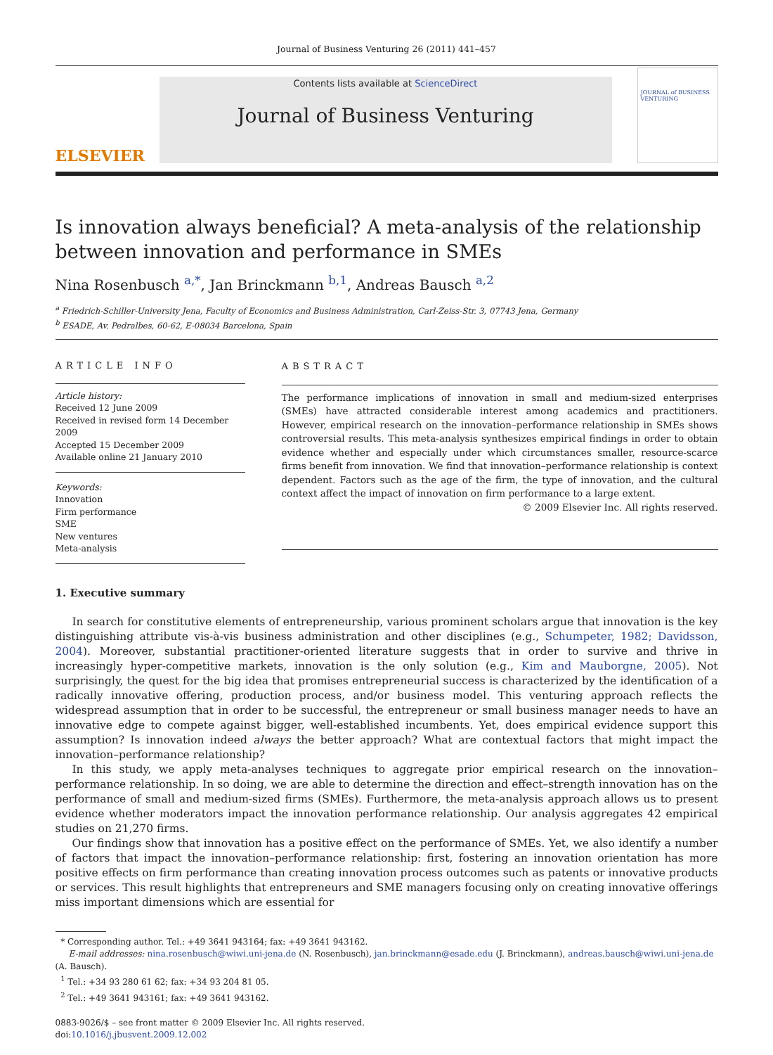Journal of Business Venturing 26 (2011) 441–457
ELSEVIER
Contents lists available at ScienceDirect
Journal of Business Venturing
JOURNAL of BUSINESS VENTURING
Is innovation always beneficial? A meta-analysis of the relationship between innovation and performance in SMEs
Nina Rosenbusch <sup>a,*</sup>, Jan Brinckmann <sup>b,1</sup>, Andreas Bausch <sup>a,2</sup>
<sup>a</sup> Friedrich-Schiller-University Jena, Faculty of Economics and Business Administration, Carl-Zeiss-Str. 3, 07743 Jena, Germany
<sup>b</sup> ESADE, Av. Pedralbes, 60-62, E-08034 Barcelona, Spain
ARTICLE INFO
Article history:
Received 12 June 2009
Received in revised form 14 December 2009
Accepted 15 December 2009
Available online 21 January 2010
Keywords:
Innovation
Firm performance
SME
New ventures
Meta-analysis
ABSTRACT
The performance implications of innovation in small and medium-sized enterprises (SMEs) have attracted considerable interest among academics and practitioners. However, empirical research on the innovation–performance relationship in SMEs shows controversial results. This meta-analysis synthesizes empirical findings in order to obtain evidence whether and especially under which circumstances smaller, resource-scarce firms benefit from innovation. We find that innovation–performance relationship is context dependent. Factors such as the age of the firm, the type of innovation, and the cultural context affect the impact of innovation on firm performance to a large extent.
© 2009 Elsevier Inc. All rights reserved.
1. Executive summary
In search for constitutive elements of entrepreneurship, various prominent scholars argue that innovation is the key distinguishing attribute vis-à-vis business administration and other disciplines (e.g., Schumpeter, 1982; Davidsson, 2004). Moreover, substantial practitioner-oriented literature suggests that in order to survive and thrive in increasingly hyper-competitive markets, innovation is the only solution (e.g., Kim and Mauborgne, 2005). Not surprisingly, the quest for the big idea that promises entrepreneurial success is characterized by the identification of a radically innovative offering, production process, and/or business model. This venturing approach reflects the widespread assumption that in order to be successful, the entrepreneur or small business manager needs to have an innovative edge to compete against bigger, well-established incumbents. Yet, does empirical evidence support this assumption? Is innovation indeed always the better approach? What are contextual factors that might impact the innovation–performance relationship?
In this study, we apply meta-analyses techniques to aggregate prior empirical research on the innovation–performance relationship. In so doing, we are able to determine the direction and effect–strength innovation has on the performance of small and medium-sized firms (SMEs). Furthermore, the meta-analysis approach allows us to present evidence whether moderators impact the innovation performance relationship. Our analysis aggregates 42 empirical studies on 21,270 firms.
Our findings show that innovation has a positive effect on the performance of SMEs. Yet, we also identify a number of factors that impact the innovation–performance relationship: first, fostering an innovation orientation has more positive effects on firm performance than creating innovation process outcomes such as patents or innovative products or services. This result highlights that entrepreneurs and SME managers focusing only on creating innovative offerings miss important dimensions which are essential for
* Corresponding author. Tel.: +49 3641 943164; fax: +49 3641 943162.
E-mail addresses: nina.rosenbusch@wiwi.uni-jena.de (N. Rosenbusch), jan.brinckmann@esade.edu (J. Brinckmann), andreas.bausch@wiwi.uni-jena.de (A. Bausch).
<sup>1</sup> Tel.: +34 93 280 61 62; fax: +34 93 204 81 05.
<sup>2</sup> Tel.: +49 3641 943161; fax: +49 3641 943162.
0883-9026/$ – see front matter © 2009 Elsevier Inc. All rights reserved.
doi:10.1016/j.jbusvent.2009.12.002